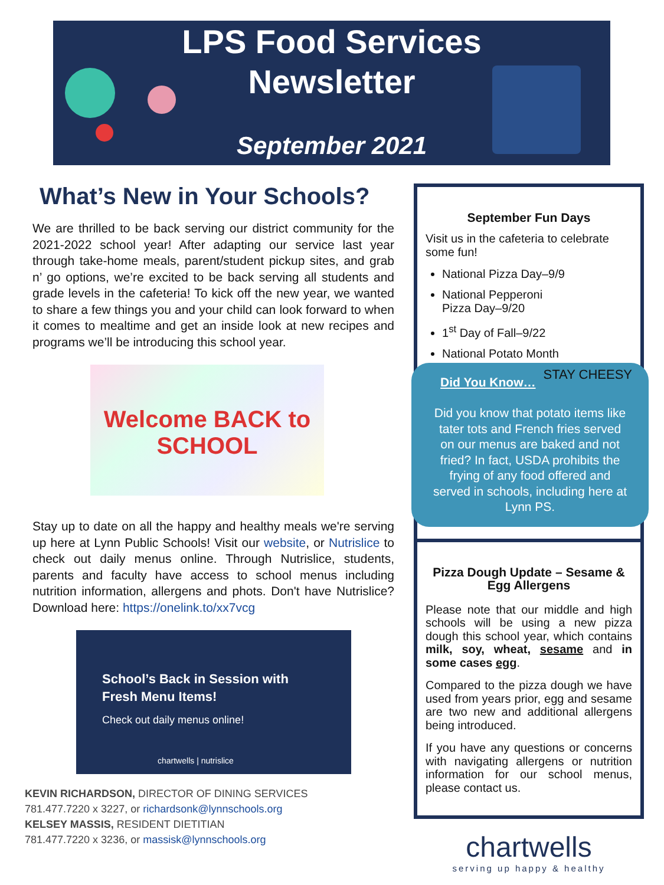LPS Food Services
Newsletter
September 2021
What’s New in Your Schools?
We are thrilled to be back serving our district community for the 2021-2022 school year! After adapting our service last year through take-home meals, parent/student pickup sites, and grab n’ go options, we’re excited to be back serving all students and grade levels in the cafeteria! To kick off the new year, we wanted to share a few things you and your child can look forward to when it comes to mealtime and get an inside look at new recipes and programs we’ll be introducing this school year.
Welcome BACK to SCHOOL
Stay up to date on all the happy and healthy meals we're serving up here at Lynn Public Schools! Visit our website, or Nutrislice to check out daily menus online. Through Nutrislice, students, parents and faculty have access to school menus including nutrition information, allergens and phots. Don't have Nutrislice? Download here: https://onelink.to/xx7vcg
School’s Back in Session with
Fresh Menu Items!
Check out daily menus online!
chartwells | nutrislice
KEVIN RICHARDSON, DIRECTOR OF DINING SERVICES
781.477.7220 x 3227, or richardsonk@lynnschools.org
KELSEY MASSIS, RESIDENT DIETITIAN
781.477.7220 x 3236, or massisk@lynnschools.org
September Fun Days
Visit us in the cafeteria to celebrate some fun!
National Pizza Day–9/9
National Pepperoni
Pizza Day–9/20
1<sup>st</sup> Day of Fall–9/22
National Potato Month STAY CHEESY
Did You Know…
Did you know that potato items like tater tots and French fries served on our menus are baked and not fried? In fact, USDA prohibits the frying of any food offered and served in schools, including here at Lynn PS.
Pizza Dough Update – Sesame & Egg Allergens
Please note that our middle and high schools will be using a new pizza dough this school year, which contains milk, soy, wheat, sesame and in some cases egg.
Compared to the pizza dough we have used from years prior, egg and sesame are two new and additional allergens being introduced.
If you have any questions or concerns with navigating allergens or nutrition information for our school menus, please contact us.
chartwells
serving up happy & healthy